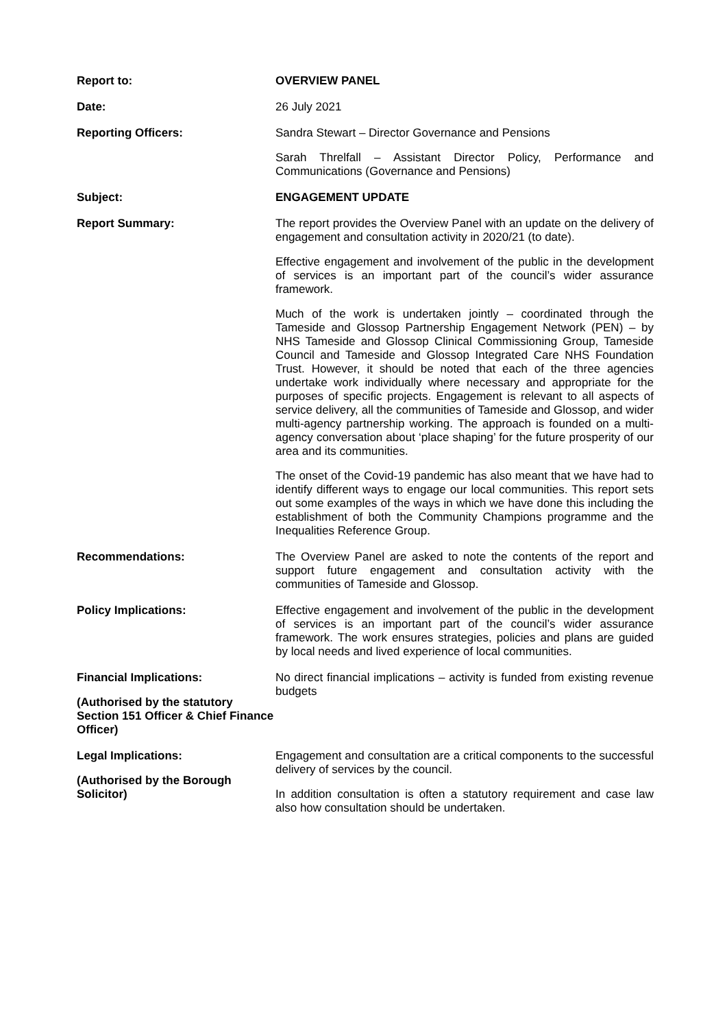| Report to: | OVERVIEW PANEL |
| Date: | 26 July 2021 |
| Reporting Officers: | Sandra Stewart – Director Governance and Pensions Sarah Threlfall – Assistant Director Policy, Performance and Communications (Governance and Pensions) |
| Subject: | ENGAGEMENT UPDATE |
| Report Summary: | The report provides the Overview Panel with an update on the delivery of engagement and consultation activity in 2020/21 (to date). Effective engagement and involvement of the public in the development of services is an important part of the council’s wider assurance framework. Much of the work is undertaken jointly – coordinated through the Tameside and Glossop Partnership Engagement Network (PEN) – by NHS Tameside and Glossop Clinical Commissioning Group, Tameside Council and Tameside and Glossop Integrated Care NHS Foundation Trust. However, it should be noted that each of the three agencies undertake work individually where necessary and appropriate for the purposes of specific projects. Engagement is relevant to all aspects of service delivery, all the communities of Tameside and Glossop, and wider multi-agency partnership working. The approach is founded on a multi-agency conversation about ‘place shaping’ for the future prosperity of our area and its communities. The onset of the Covid-19 pandemic has also meant that we have had to identify different ways to engage our local communities. This report sets out some examples of the ways in which we have done this including the establishment of both the Community Champions programme and the Inequalities Reference Group. |
| Recommendations: | The Overview Panel are asked to note the contents of the report and support future engagement and consultation activity with the communities of Tameside and Glossop. |
| Policy Implications: | Effective engagement and involvement of the public in the development of services is an important part of the council’s wider assurance framework. The work ensures strategies, policies and plans are guided by local needs and lived experience of local communities. |
| Financial Implications: (Authorised by the statutory Section 151 Officer & Chief Finance Officer) | No direct financial implications – activity is funded from existing revenue budgets |
| Legal Implications: (Authorised by the Borough Solicitor) | Engagement and consultation are a critical components to the successful delivery of services by the council. In addition consultation is often a statutory requirement and case law also how consultation should be undertaken. |